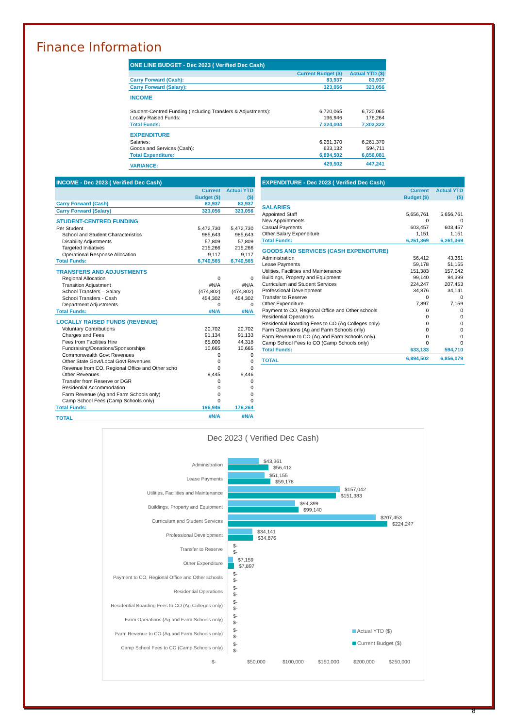Finance Information
| ONE LINE BUDGET - Dec 2023 ( Verified Dec Cash) | | |
| --- | --- | --- |
| | Current Budget ($) | Actual YTD ($) |
| Carry Forward (Cash): | 83,937 | 83,937 |
| Carry Forward (Salary): | 323,056 | 323,056 |
| INCOME | | |
| Student-Centred Funding (including Transfers & Adjustments): | 6,720,065 | 6,720,065 |
| Locally Raised Funds: | 196,946 | 176,264 |
| Total Funds: | 7,324,004 | 7,303,322 |
| EXPENDITURE | | |
| Salaries: | 6,261,370 | 6,261,370 |
| Goods and Services (Cash): | 633,132 | 594,711 |
| Total Expenditure: | 6,894,502 | 6,856,081 |
| VARIANCE: | 429,502 | 447,241 |
| INCOME - Dec 2023 ( Verified Dec Cash) | | |
| --- | --- | --- |
| | Current Budget ($) | Actual YTD ($) |
| Carry Forward (Cash) | 83,937 | 83,937 |
| Carry Forward (Salary) | 323,056 | 323,056 |
| STUDENT-CENTRED FUNDING | | |
| Per Student | 5,472,730 | 5,472,730 |
| School and Student Characteristics | 985,643 | 985,643 |
| Disability Adjustments | 57,809 | 57,809 |
| Targeted Initiatives | 215,266 | 215,266 |
| Operational Response Allocation | 9,117 | 9,117 |
| Total Funds: | 6,740,565 | 6,740,565 |
| TRANSFERS AND ADJUSTMENTS | | |
| Regional Allocation | 0 | 0 |
| Transition Adjustment | #N/A | #N/A |
| School Transfers – Salary | (474,802) | (474,802) |
| School Transfers - Cash | 454,302 | 454,302 |
| Department Adjustments | 0 | 0 |
| Total Funds: | #N/A | #N/A |
| LOCALLY RAISED FUNDS (REVENUE) | | |
| Voluntary Contributions | 20,702 | 20,702 |
| Charges and Fees | 91,134 | 91,133 |
| Fees from Facilities Hire | 65,000 | 44,318 |
| Fundraising/Donations/Sponsorships | 10,665 | 10,665 |
| Commonwealth Govt Revenues | 0 | 0 |
| Other State Govt/Local Govt Revenues | 0 | 0 |
| Revenue from CO, Regional Office and Other scho | 0 | 0 |
| Other Revenues | 9,445 | 9,446 |
| Transfer from Reserve or DGR | 0 | 0 |
| Residential Accommodation | 0 | 0 |
| Farm Revenue (Ag and Farm Schools only) | 0 | 0 |
| Camp School Fees (Camp Schools only) | 0 | 0 |
| Total Funds: | 196,946 | 176,264 |
| TOTAL | #N/A | #N/A |
| EXPENDITURE - Dec 2023 ( Verified Dec Cash) | | |
| --- | --- | --- |
| | Current Budget ($) | Actual YTD ($) |
| SALARIES | | |
| Appointed Staff | 5,656,761 | 5,656,761 |
| New Appointments | 0 | 0 |
| Casual Payments | 603,457 | 603,457 |
| Other Salary Expenditure | 1,151 | 1,151 |
| Total Funds: | 6,261,369 | 6,261,369 |
| GOODS AND SERVICES (CASH EXPENDITURE) | | |
| Administration | 56,412 | 43,361 |
| Lease Payments | 59,178 | 51,155 |
| Utilities, Facilities and Maintenance | 151,383 | 157,042 |
| Buildings, Property and Equipment | 99,140 | 94,399 |
| Curriculum and Student Services | 224,247 | 207,453 |
| Professional Development | 34,876 | 34,141 |
| Transfer to Reserve | 0 | 0 |
| Other Expenditure | 7,897 | 7,159 |
| Payment to CO, Regional Office and Other schools | 0 | 0 |
| Residential Operations | 0 | 0 |
| Residential Boarding Fees to CO (Ag Colleges only) | 0 | 0 |
| Farm Operations (Ag and Farm Schools only) | 0 | 0 |
| Farm Revenue to CO (Ag and Farm Schools only) | 0 | 0 |
| Camp School Fees to CO (Camp Schools only) | 0 | 0 |
| Total Funds: | 633,133 | 594,710 |
| TOTAL | 6,894,502 | 6,856,079 |
Dec 2023 ( Verified Dec Cash)
Administration
$43,361
$56,412
Lease Payments
$51,155
$59,178
Utilities, Facilities and Maintenance
$157,042
$151,383
Buildings, Property and Equipment
$94,399
$99,140
Curriculum and Student Services
$207,453
$224,247
Professional Development
$34,141
$34,876
Transfer to Reserve
$-
$-
Other Expenditure
$7,159
$7,897
Payment to CO, Regional Office and Other schools
$-
$-
Residential Operations
$-
$-
Residential Boarding Fees to CO (Ag Colleges only)
$-
$-
Farm Operations (Ag and Farm Schools only)
$-
$-
Farm Revenue to CO (Ag and Farm Schools only)
$-
$-
Camp School Fees to CO (Camp Schools only)
$-
$-
$- $50,000 $100,000 $150,000 $200,000 $250,000
Actual YTD ($)
Current Budget ($)
8